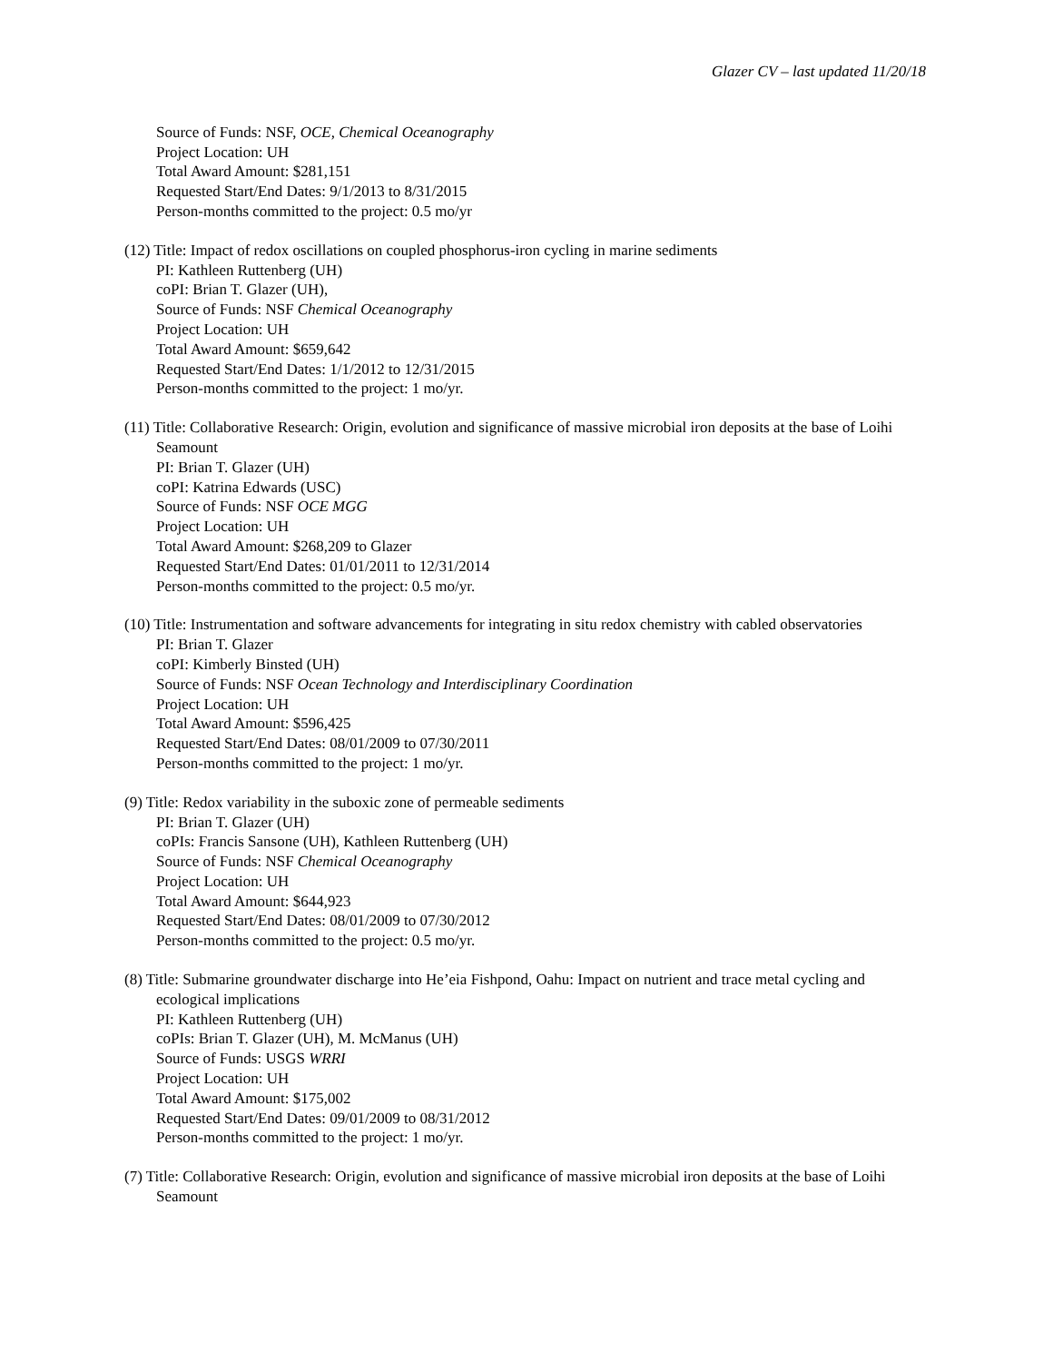Glazer CV – last updated 11/20/18
Source of Funds: NSF, OCE, Chemical Oceanography
Project Location: UH
Total Award Amount: $281,151
Requested Start/End Dates: 9/1/2013 to 8/31/2015
Person-months committed to the project: 0.5 mo/yr
(12) Title: Impact of redox oscillations on coupled phosphorus-iron cycling in marine sediments
PI: Kathleen Ruttenberg (UH)
coPI: Brian T. Glazer (UH),
Source of Funds: NSF Chemical Oceanography
Project Location: UH
Total Award Amount: $659,642
Requested Start/End Dates: 1/1/2012 to 12/31/2015
Person-months committed to the project: 1 mo/yr.
(11) Title: Collaborative Research: Origin, evolution and significance of massive microbial iron deposits at the base of Loihi Seamount
PI: Brian T. Glazer (UH)
coPI: Katrina Edwards (USC)
Source of Funds: NSF OCE MGG
Project Location: UH
Total Award Amount: $268,209 to Glazer
Requested Start/End Dates: 01/01/2011 to 12/31/2014
Person-months committed to the project: 0.5 mo/yr.
(10) Title: Instrumentation and software advancements for integrating in situ redox chemistry with cabled observatories
PI: Brian T. Glazer
coPI: Kimberly Binsted (UH)
Source of Funds: NSF Ocean Technology and Interdisciplinary Coordination
Project Location: UH
Total Award Amount: $596,425
Requested Start/End Dates: 08/01/2009 to 07/30/2011
Person-months committed to the project: 1 mo/yr.
(9) Title: Redox variability in the suboxic zone of permeable sediments
PI: Brian T. Glazer (UH)
coPIs: Francis Sansone (UH), Kathleen Ruttenberg (UH)
Source of Funds: NSF Chemical Oceanography
Project Location: UH
Total Award Amount: $644,923
Requested Start/End Dates: 08/01/2009 to 07/30/2012
Person-months committed to the project: 0.5 mo/yr.
(8) Title: Submarine groundwater discharge into He’eia Fishpond, Oahu: Impact on nutrient and trace metal cycling and ecological implications
PI: Kathleen Ruttenberg (UH)
coPIs: Brian T. Glazer (UH), M. McManus (UH)
Source of Funds: USGS WRRI
Project Location: UH
Total Award Amount: $175,002
Requested Start/End Dates: 09/01/2009 to 08/31/2012
Person-months committed to the project: 1 mo/yr.
(7) Title: Collaborative Research: Origin, evolution and significance of massive microbial iron deposits at the base of Loihi Seamount